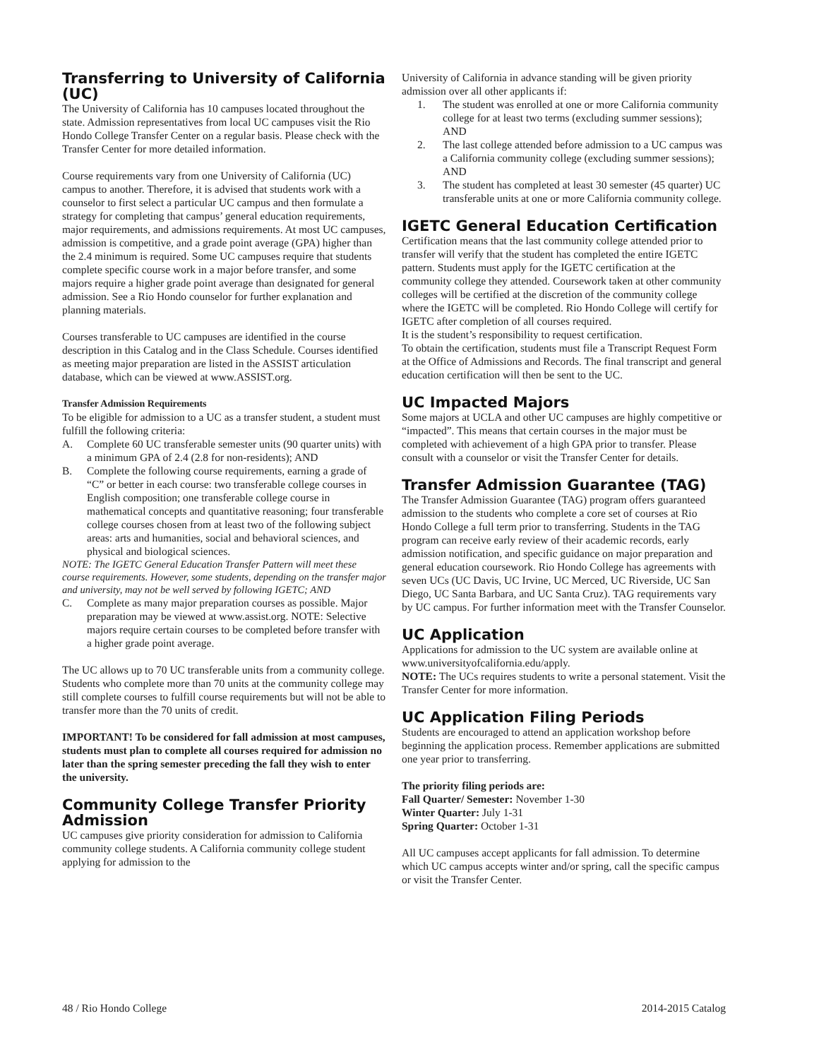Transferring to University of California (UC)
The University of California has 10 campuses located throughout the state. Admission representatives from local UC campuses visit the Rio Hondo College Transfer Center on a regular basis. Please check with the Transfer Center for more detailed information.
Course requirements vary from one University of California (UC) campus to another. Therefore, it is advised that students work with a counselor to first select a particular UC campus and then formulate a strategy for completing that campus’ general education requirements, major requirements, and admissions requirements. At most UC campuses, admission is competitive, and a grade point average (GPA) higher than the 2.4 minimum is required. Some UC campuses require that students complete specific course work in a major before transfer, and some majors require a higher grade point average than designated for general admission. See a Rio Hondo counselor for further explanation and planning materials.
Courses transferable to UC campuses are identified in the course description in this Catalog and in the Class Schedule. Courses identified as meeting major preparation are listed in the ASSIST articulation database, which can be viewed at www.ASSIST.org.
Transfer Admission Requirements
To be eligible for admission to a UC as a transfer student, a student must fulfill the following criteria:
A. Complete 60 UC transferable semester units (90 quarter units) with a minimum GPA of 2.4 (2.8 for non-residents); AND
B. Complete the following course requirements, earning a grade of “C” or better in each course: two transferable college courses in English composition; one transferable college course in mathematical concepts and quantitative reasoning; four transferable college courses chosen from at least two of the following subject areas: arts and humanities, social and behavioral sciences, and physical and biological sciences.
NOTE: The IGETC General Education Transfer Pattern will meet these course requirements. However, some students, depending on the transfer major and university, may not be well served by following IGETC; AND
C. Complete as many major preparation courses as possible. Major preparation may be viewed at www.assist.org. NOTE: Selective majors require certain courses to be completed before transfer with a higher grade point average.
The UC allows up to 70 UC transferable units from a community college. Students who complete more than 70 units at the community college may still complete courses to fulfill course requirements but will not be able to transfer more than the 70 units of credit.
IMPORTANT! To be considered for fall admission at most campuses, students must plan to complete all courses required for admission no later than the spring semester preceding the fall they wish to enter the university.
Community College Transfer Priority Admission
UC campuses give priority consideration for admission to California community college students. A California community college student applying for admission to the
University of California in advance standing will be given priority admission over all other applicants if:
1. The student was enrolled at one or more California community college for at least two terms (excluding summer sessions); AND
2. The last college attended before admission to a UC campus was a California community college (excluding summer sessions); AND
3. The student has completed at least 30 semester (45 quarter) UC transferable units at one or more California community college.
IGETC General Education Certification
Certification means that the last community college attended prior to transfer will verify that the student has completed the entire IGETC pattern. Students must apply for the IGETC certification at the community college they attended. Coursework taken at other community colleges will be certified at the discretion of the community college where the IGETC will be completed. Rio Hondo College will certify for IGETC after completion of all courses required.
It is the student’s responsibility to request certification.
To obtain the certification, students must file a Transcript Request Form at the Office of Admissions and Records. The final transcript and general education certification will then be sent to the UC.
UC Impacted Majors
Some majors at UCLA and other UC campuses are highly competitive or “impacted”. This means that certain courses in the major must be completed with achievement of a high GPA prior to transfer. Please consult with a counselor or visit the Transfer Center for details.
Transfer Admission Guarantee (TAG)
The Transfer Admission Guarantee (TAG) program offers guaranteed admission to the students who complete a core set of courses at Rio Hondo College a full term prior to transferring. Students in the TAG program can receive early review of their academic records, early admission notification, and specific guidance on major preparation and general education coursework. Rio Hondo College has agreements with seven UCs (UC Davis, UC Irvine, UC Merced, UC Riverside, UC San Diego, UC Santa Barbara, and UC Santa Cruz). TAG requirements vary by UC campus. For further information meet with the Transfer Counselor.
UC Application
Applications for admission to the UC system are available online at www.universityofcalifornia.edu/apply.
NOTE: The UCs requires students to write a personal statement. Visit the Transfer Center for more information.
UC Application Filing Periods
Students are encouraged to attend an application workshop before beginning the application process. Remember applications are submitted one year prior to transferring.
The priority filing periods are:
Fall Quarter/ Semester: November 1-30
Winter Quarter: July 1-31
Spring Quarter: October 1-31
All UC campuses accept applicants for fall admission. To determine which UC campus accepts winter and/or spring, call the specific campus or visit the Transfer Center.
48 / Rio Hondo College 2014-2015 Catalog